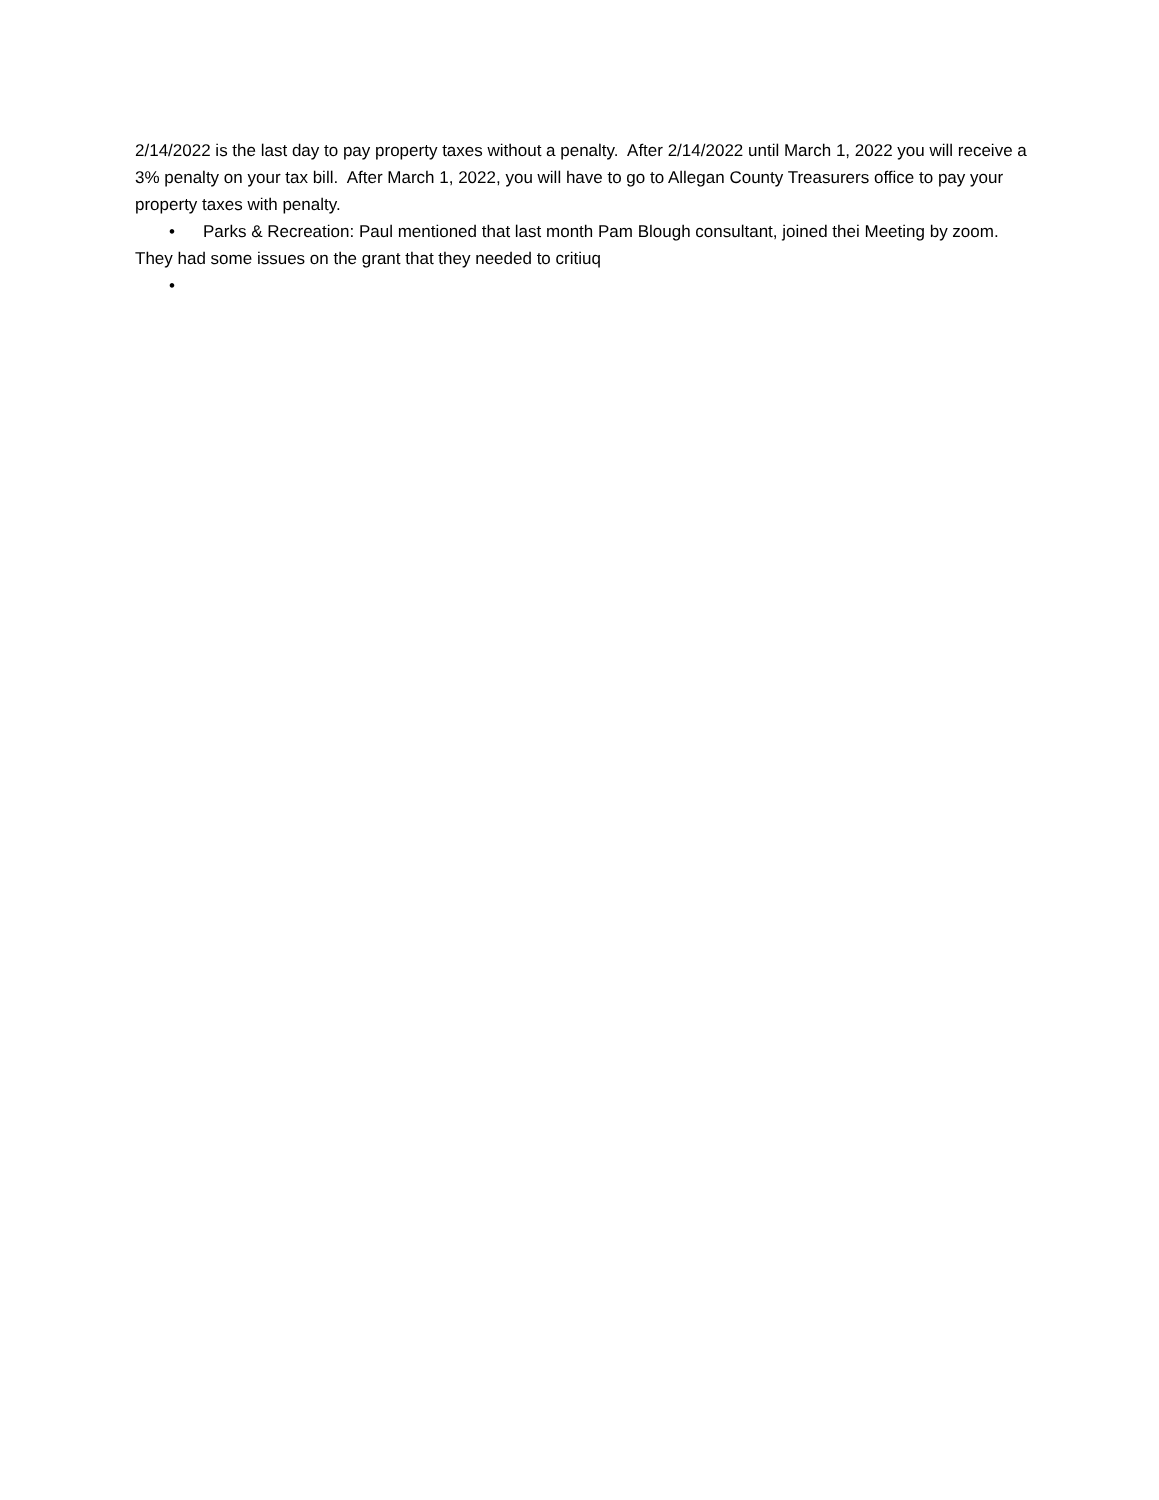2/14/2022 is the last day to pay property taxes without a penalty. After 2/14/2022 until March 1, 2022 you will receive a 3% penalty on your tax bill. After March 1, 2022, you will have to go to Allegan County Treasurers office to pay your property taxes with penalty.
• Parks & Recreation: Paul mentioned that last month Pam Blough consultant, joined thei Meeting by zoom. They had some issues on the grant that they needed to critiuq
•